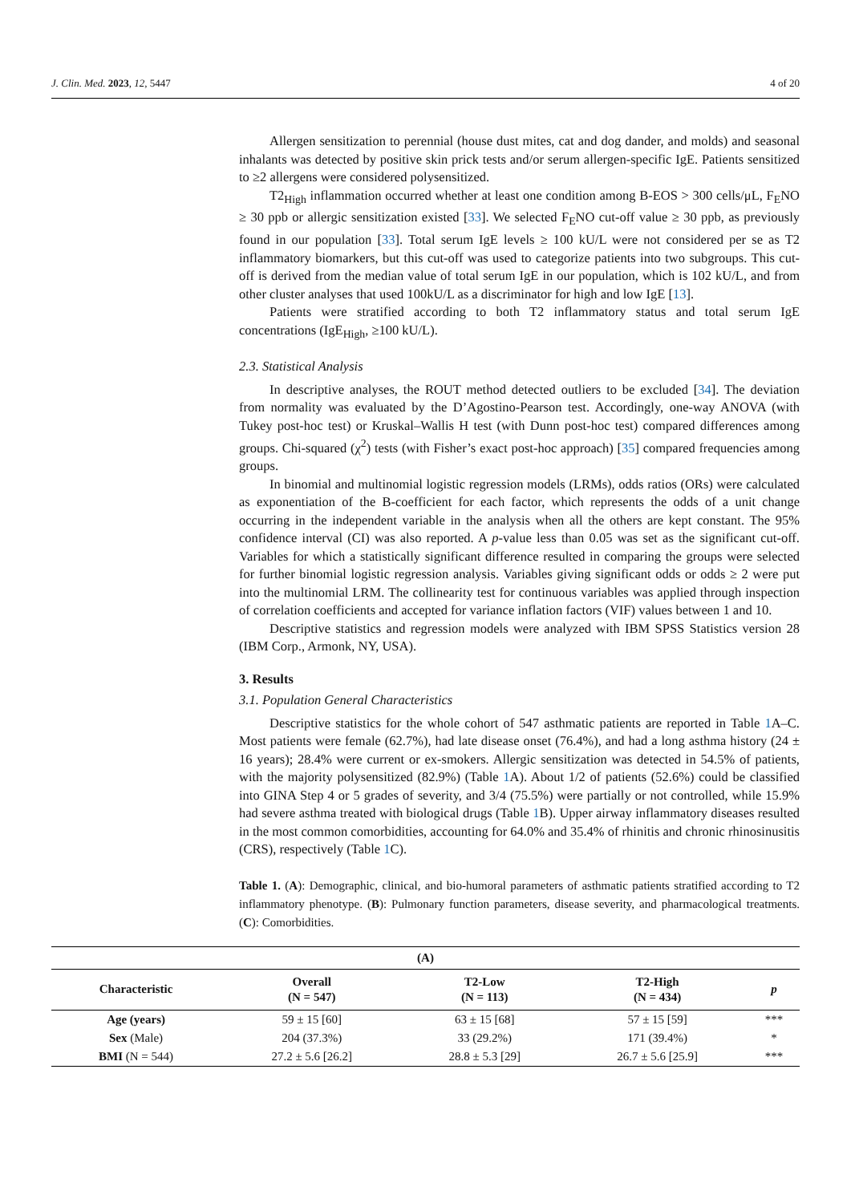J. Clin. Med. 2023, 12, 5447 4 of 20
Allergen sensitization to perennial (house dust mites, cat and dog dander, and molds) and seasonal inhalants was detected by positive skin prick tests and/or serum allergen-specific IgE. Patients sensitized to ≥2 allergens were considered polysensitized.
T2<sub>High</sub> inflammation occurred whether at least one condition among B-EOS > 300 cells/μL, F<sub>E</sub>NO ≥ 30 ppb or allergic sensitization existed [33]. We selected F<sub>E</sub>NO cut-off value ≥ 30 ppb, as previously found in our population [33]. Total serum IgE levels ≥ 100 kU/L were not considered per se as T2 inflammatory biomarkers, but this cut-off was used to categorize patients into two subgroups. This cut-off is derived from the median value of total serum IgE in our population, which is 102 kU/L, and from other cluster analyses that used 100kU/L as a discriminator for high and low IgE [13].
Patients were stratified according to both T2 inflammatory status and total serum IgE concentrations (IgE<sub>High</sub>, ≥100 kU/L).
2.3. Statistical Analysis
In descriptive analyses, the ROUT method detected outliers to be excluded [34]. The deviation from normality was evaluated by the D’Agostino-Pearson test. Accordingly, one-way ANOVA (with Tukey post-hoc test) or Kruskal–Wallis H test (with Dunn post-hoc test) compared differences among groups. Chi-squared (χ<sup>2</sup>) tests (with Fisher’s exact post-hoc approach) [35] compared frequencies among groups.
In binomial and multinomial logistic regression models (LRMs), odds ratios (ORs) were calculated as exponentiation of the B-coefficient for each factor, which represents the odds of a unit change occurring in the independent variable in the analysis when all the others are kept constant. The 95% confidence interval (CI) was also reported. A p-value less than 0.05 was set as the significant cut-off. Variables for which a statistically significant difference resulted in comparing the groups were selected for further binomial logistic regression analysis. Variables giving significant odds or odds ≥ 2 were put into the multinomial LRM. The collinearity test for continuous variables was applied through inspection of correlation coefficients and accepted for variance inflation factors (VIF) values between 1 and 10.
Descriptive statistics and regression models were analyzed with IBM SPSS Statistics version 28 (IBM Corp., Armonk, NY, USA).
3. Results
3.1. Population General Characteristics
Descriptive statistics for the whole cohort of 547 asthmatic patients are reported in Table 1 A–C. Most patients were female (62.7%), had late disease onset (76.4%), and had a long asthma history (24 ± 16 years); 28.4% were current or ex-smokers. Allergic sensitization was detected in 54.5% of patients, with the majority polysensitized (82.9%) (Table 1 A). About 1/2 of patients (52.6%) could be classified into GINA Step 4 or 5 grades of severity, and 3/4 (75.5%) were partially or not controlled, while 15.9% had severe asthma treated with biological drugs (Table 1 B). Upper airway inflammatory diseases resulted in the most common comorbidities, accounting for 64.0% and 35.4% of rhinitis and chronic rhinosinusitis (CRS), respectively (Table 1 C).
Table 1. (A): Demographic, clinical, and bio-humoral parameters of asthmatic patients stratified according to T2 inflammatory phenotype. (B): Pulmonary function parameters, disease severity, and pharmacological treatments. (C): Comorbidities.
| (A) | | | | |
| --- | --- | --- | --- | --- |
| Characteristic | Overall (N = 547) | T2-Low (N = 113) | T2-High (N = 434) | p |
| Age (years) | 59 ± 15 [60] | 63 ± 15 [68] | 57 ± 15 [59] | *** |
| Sex (Male) | 204 (37.3%) | 33 (29.2%) | 171 (39.4%) | * |
| BMI (N = 544) | 27.2 ± 5.6 [26.2] | 28.8 ± 5.3 [29] | 26.7 ± 5.6 [25.9] | *** |